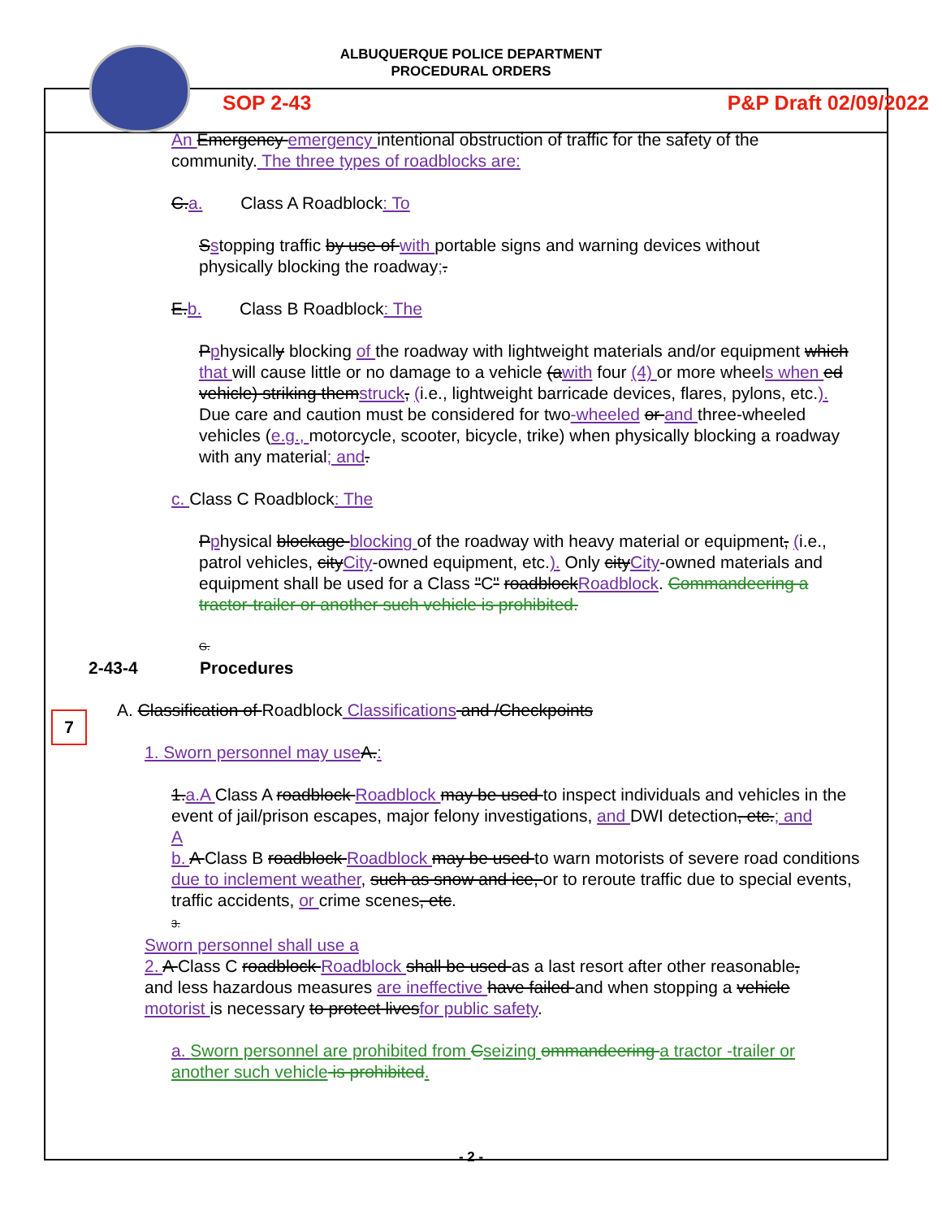ALBUQUERQUE POLICE DEPARTMENT
PROCEDURAL ORDERS
SOP 2-43 P&P Draft 02/09/2022
An Emergency emergency intentional obstruction of traffic for the safety of the community. The three types of roadblocks are:
C.a. Class A Roadblock: To
Sstopping traffic by use of with portable signs and warning devices without physically blocking the roadway;.
E.b. Class B Roadblock: The
Pphysically blocking of the roadway with lightweight materials and/or equipment which that will cause little or no damage to a vehicle (awith four (4) or more wheels when ed vehicle) striking themstruck, (i.e., lightweight barricade devices, flares, pylons, etc.). Due care and caution must be considered for two-wheeled or and three-wheeled vehicles (e.g., motorcycle, scooter, bicycle, trike) when physically blocking a roadway with any material; and.
c. Class C Roadblock: The
Pphysical blockage blocking of the roadway with heavy material or equipment, (i.e., patrol vehicles, cityCity-owned equipment, etc.). Only cityCity-owned materials and equipment shall be used for a Class "C" roadblockRoadblock. Commandeering a tractor-trailer or another such vehicle is prohibited.
G.
2-43-4 Procedures
A. Classification of Roadblock Classifications and /Checkpoints
1. Sworn personnel may use A.:
1.a.A Class A roadblock Roadblock may be used to inspect individuals and vehicles in the event of jail/prison escapes, major felony investigations, and DWI detection, etc.; and
A
b. A Class B roadblock Roadblock may be used to warn motorists of severe road conditions due to inclement weather, such as snow and ice, or to reroute traffic due to special events, traffic accidents, or crime scenes, etc.
3.
Sworn personnel shall use a
2. A Class C roadblock Roadblock shall be used as a last resort after other reasonable, and less hazardous measures are ineffective have failed and when stopping a vehicle motorist is necessary to protect livesfor public safety.
a. Sworn personnel are prohibited from Cseizing ommandeering a tractor -trailer or another such vehicle is prohibited.
7
- 2 -